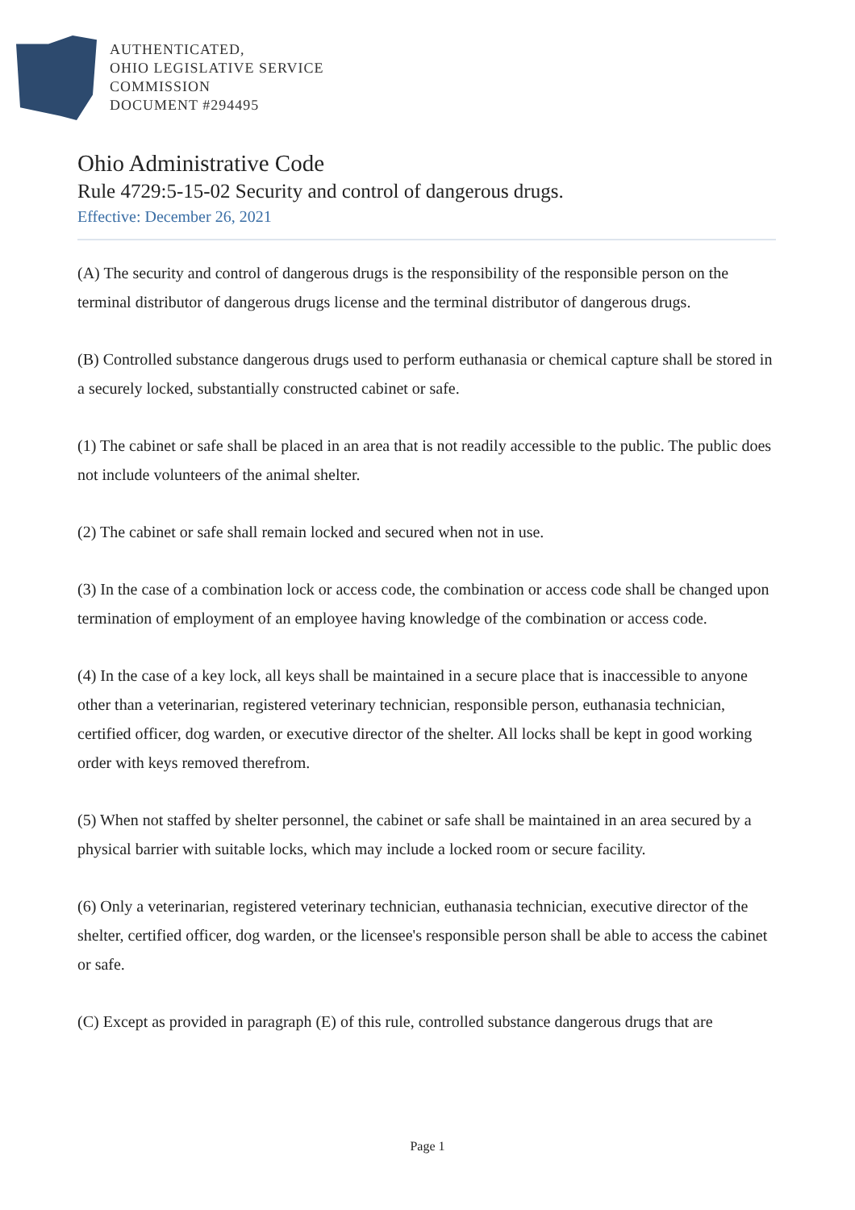AUTHENTICATED,
OHIO LEGISLATIVE SERVICE
COMMISSION
DOCUMENT #294495
Ohio Administrative Code
Rule 4729:5-15-02 Security and control of dangerous drugs.
Effective: December 26, 2021
(A) The security and control of dangerous drugs is the responsibility of the responsible person on the terminal distributor of dangerous drugs license and the terminal distributor of dangerous drugs.
(B) Controlled substance dangerous drugs used to perform euthanasia or chemical capture shall be stored in a securely locked, substantially constructed cabinet or safe.
(1) The cabinet or safe shall be placed in an area that is not readily accessible to the public. The public does not include volunteers of the animal shelter.
(2) The cabinet or safe shall remain locked and secured when not in use.
(3) In the case of a combination lock or access code, the combination or access code shall be changed upon termination of employment of an employee having knowledge of the combination or access code.
(4) In the case of a key lock, all keys shall be maintained in a secure place that is inaccessible to anyone other than a veterinarian, registered veterinary technician, responsible person, euthanasia technician, certified officer, dog warden, or executive director of the shelter. All locks shall be kept in good working order with keys removed therefrom.
(5) When not staffed by shelter personnel, the cabinet or safe shall be maintained in an area secured by a physical barrier with suitable locks, which may include a locked room or secure facility.
(6) Only a veterinarian, registered veterinary technician, euthanasia technician, executive director of the shelter, certified officer, dog warden, or the licensee's responsible person shall be able to access the cabinet or safe.
(C) Except as provided in paragraph (E) of this rule, controlled substance dangerous drugs that are
Page 1